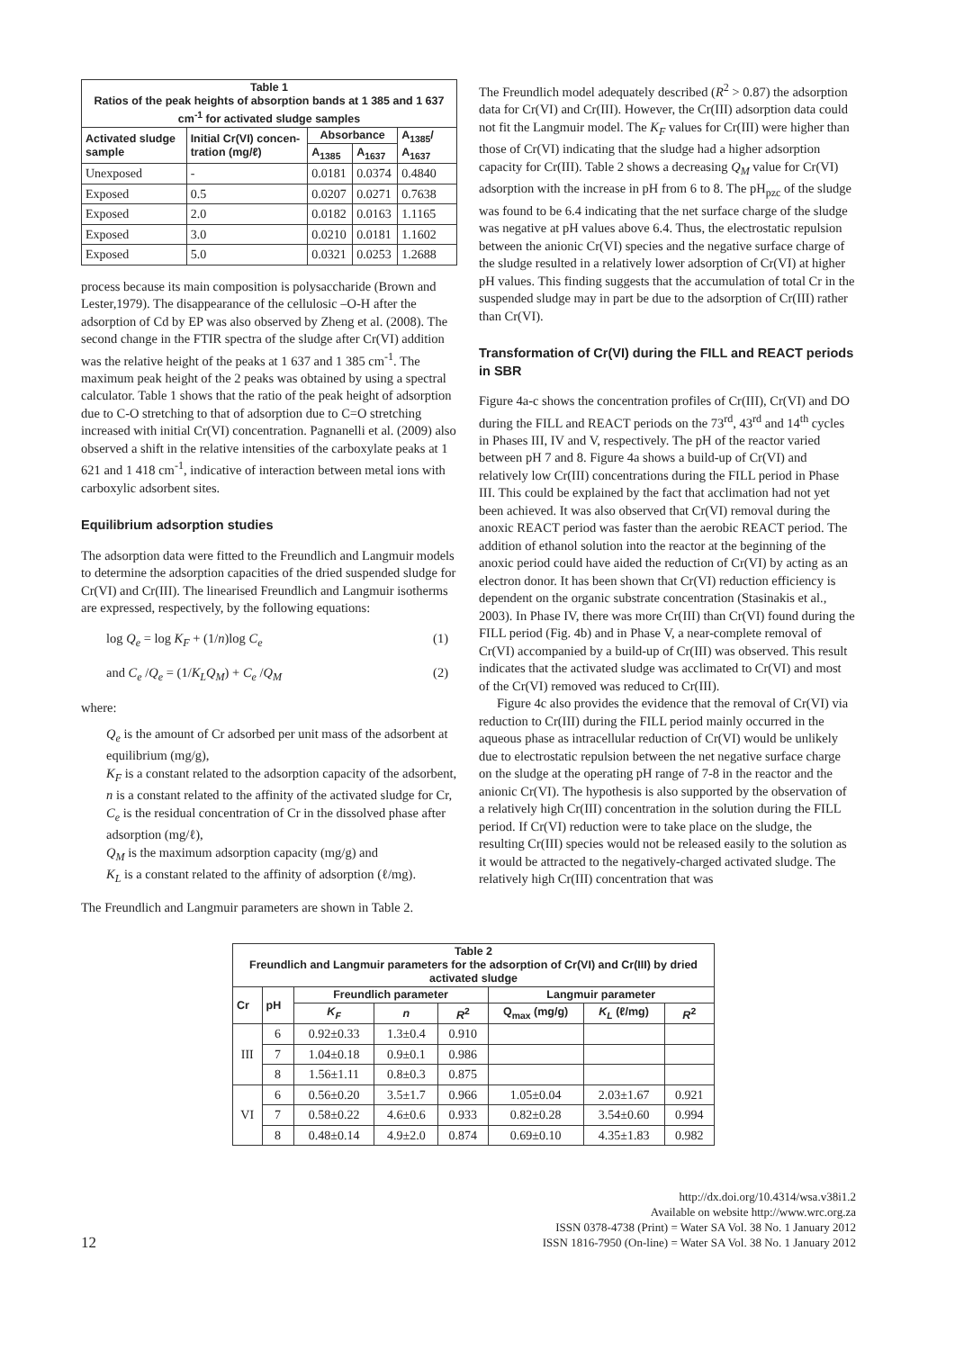| Table 1 Ratios of the peak heights of absorption bands at 1 385 and 1 637 cm<sup>-1</sup> for activated sludge samples | | | | |
| Activated sludge sample | Initial Cr(VI) concen-tration (mg/ℓ) | Absorbance | | A<sub>1385</sub>/ A<sub>1637</sub> |
| | | A<sub>1385</sub> | A<sub>1637</sub> | |
| Unexposed | - | 0.0181 | 0.0374 | 0.4840 |
| Exposed | 0.5 | 0.0207 | 0.0271 | 0.7638 |
| Exposed | 2.0 | 0.0182 | 0.0163 | 1.1165 |
| Exposed | 3.0 | 0.0210 | 0.0181 | 1.1602 |
| Exposed | 5.0 | 0.0321 | 0.0253 | 1.2688 |
process because its main composition is polysaccharide (Brown and Lester,1979). The disappearance of the cellulosic –O-H after the adsorption of Cd by EP was also observed by Zheng et al. (2008). The second change in the FTIR spectra of the sludge after Cr(VI) addition was the relative height of the peaks at 1 637 and 1 385 cm<sup>-1</sup>. The maximum peak height of the 2 peaks was obtained by using a spectral calculator. Table 1 shows that the ratio of the peak height of adsorption due to C-O stretching to that of adsorption due to C=O stretching increased with initial Cr(VI) concentration. Pagnanelli et al. (2009) also observed a shift in the relative intensities of the carboxylate peaks at 1 621 and 1 418 cm<sup>-1</sup>, indicative of interaction between metal ions with carboxylic adsorbent sites.
Equilibrium adsorption studies
The adsorption data were fitted to the Freundlich and Langmuir models to determine the adsorption capacities of the dried suspended sludge for Cr(VI) and Cr(III). The linearised Freundlich and Langmuir isotherms are expressed, respectively, by the following equations:
log Q<sub>e</sub> = log K<sub>F</sub> + (1/n)log C<sub>e</sub> (1)
and C<sub>e</sub> /Q<sub>e</sub> = (1/K<sub>L</sub>Q<sub>M</sub>) + C<sub>e</sub> /Q<sub>M</sub> (2)
where:
Q<sub>e</sub> is the amount of Cr adsorbed per unit mass of the adsorbent at equilibrium (mg/g),
K<sub>F</sub> is a constant related to the adsorption capacity of the adsorbent,
n is a constant related to the affinity of the activated sludge for Cr,
C<sub>e</sub> is the residual concentration of Cr in the dissolved phase after adsorption (mg/ℓ),
Q<sub>M</sub> is the maximum adsorption capacity (mg/g) and
K<sub>L</sub> is a constant related to the affinity of adsorption (ℓ/mg).
The Freundlich and Langmuir parameters are shown in Table 2.
The Freundlich model adequately described (R<sup>2</sup> > 0.87) the adsorption data for Cr(VI) and Cr(III). However, the Cr(III) adsorption data could not fit the Langmuir model. The K<sub>F</sub> values for Cr(III) were higher than those of Cr(VI) indicating that the sludge had a higher adsorption capacity for Cr(III). Table 2 shows a decreasing Q<sub>M</sub> value for Cr(VI) adsorption with the increase in pH from 6 to 8. The pH<sub>pzc</sub> of the sludge was found to be 6.4 indicating that the net surface charge of the sludge was negative at pH values above 6.4. Thus, the electrostatic repulsion between the anionic Cr(VI) species and the negative surface charge of the sludge resulted in a relatively lower adsorption of Cr(VI) at higher pH values. This finding suggests that the accumulation of total Cr in the suspended sludge may in part be due to the adsorption of Cr(III) rather than Cr(VI).
Transformation of Cr(VI) during the FILL and REACT periods in SBR
Figure 4a-c shows the concentration profiles of Cr(III), Cr(VI) and DO during the FILL and REACT periods on the 73<sup>rd</sup>, 43<sup>rd</sup> and 14<sup>th</sup> cycles in Phases III, IV and V, respectively. The pH of the reactor varied between pH 7 and 8. Figure 4a shows a build-up of Cr(VI) and relatively low Cr(III) concentrations during the FILL period in Phase III. This could be explained by the fact that acclimation had not yet been achieved. It was also observed that Cr(VI) removal during the anoxic REACT period was faster than the aerobic REACT period. The addition of ethanol solution into the reactor at the beginning of the anoxic period could have aided the reduction of Cr(VI) by acting as an electron donor. It has been shown that Cr(VI) reduction efficiency is dependent on the organic substrate concentration (Stasinakis et al., 2003). In Phase IV, there was more Cr(III) than Cr(VI) found during the FILL period (Fig. 4b) and in Phase V, a near-complete removal of Cr(VI) accompanied by a build-up of Cr(III) was observed. This result indicates that the activated sludge was acclimated to Cr(VI) and most of the Cr(VI) removed was reduced to Cr(III).
Figure 4c also provides the evidence that the removal of Cr(VI) via reduction to Cr(III) during the FILL period mainly occurred in the aqueous phase as intracellular reduction of Cr(VI) would be unlikely due to electrostatic repulsion between the net negative surface charge on the sludge at the operating pH range of 7-8 in the reactor and the anionic Cr(VI). The hypothesis is also supported by the observation of a relatively high Cr(III) concentration in the solution during the FILL period. If Cr(VI) reduction were to take place on the sludge, the resulting Cr(III) species would not be released easily to the solution as it would be attracted to the negatively-charged activated sludge. The relatively high Cr(III) concentration that was
| Table 2 Freundlich and Langmuir parameters for the adsorption of Cr(VI) and Cr(III) by dried activated sludge | | | | | | | |
| Cr | pH | Freundlich parameter | | | Langmuir parameter | | |
| | | K<sub>F</sub> | n | R<sup>2</sup> | Q<sub>max</sub> (mg/g) | K<sub>L</sub> (ℓ/mg) | R<sup>2</sup> |
| III | 6 | 0.92±0.33 | 1.3±0.4 | 0.910 | | | |
| | 7 | 1.04±0.18 | 0.9±0.1 | 0.986 | | | |
| | 8 | 1.56±1.11 | 0.8±0.3 | 0.875 | | | |
| VI | 6 | 0.56±0.20 | 3.5±1.7 | 0.966 | 1.05±0.04 | 2.03±1.67 | 0.921 |
| | 7 | 0.58±0.22 | 4.6±0.6 | 0.933 | 0.82±0.28 | 3.54±0.60 | 0.994 |
| | 8 | 0.48±0.14 | 4.9±2.0 | 0.874 | 0.69±0.10 | 4.35±1.83 | 0.982 |
12 http://dx.doi.org/10.4314/wsa.v38i1.2
Available on website http://www.wrc.org.za
ISSN 0378-4738 (Print) = Water SA Vol. 38 No. 1 January 2012
ISSN 1816-7950 (On-line) = Water SA Vol. 38 No. 1 January 2012